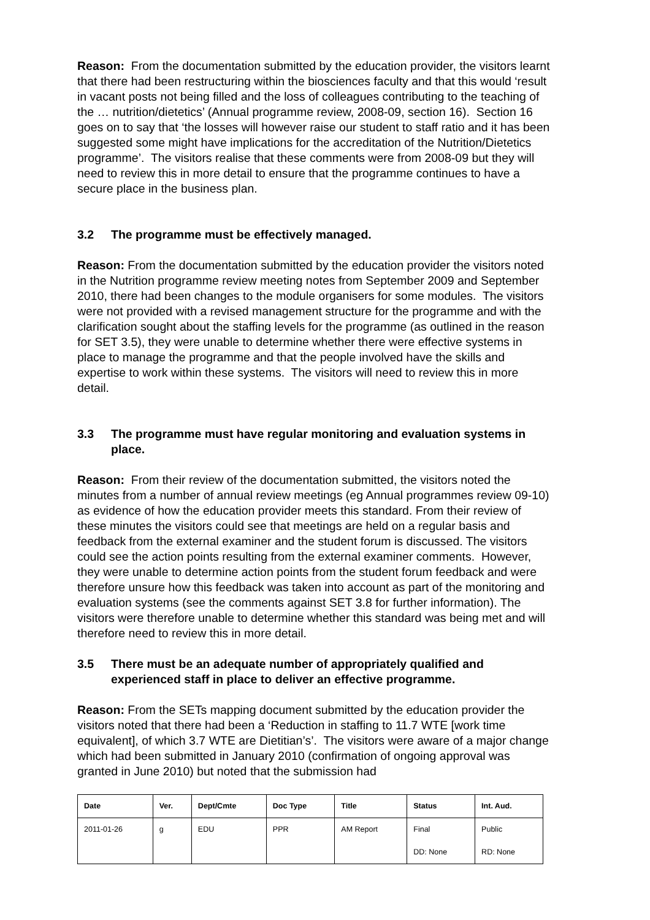Reason: From the documentation submitted by the education provider, the visitors learnt that there had been restructuring within the biosciences faculty and that this would ‘result in vacant posts not being filled and the loss of colleagues contributing to the teaching of the … nutrition/dietetics’ (Annual programme review, 2008-09, section 16). Section 16 goes on to say that ‘the losses will however raise our student to staff ratio and it has been suggested some might have implications for the accreditation of the Nutrition/Dietetics programme’. The visitors realise that these comments were from 2008-09 but they will need to review this in more detail to ensure that the programme continues to have a secure place in the business plan.
3.2 The programme must be effectively managed.
Reason: From the documentation submitted by the education provider the visitors noted in the Nutrition programme review meeting notes from September 2009 and September 2010, there had been changes to the module organisers for some modules. The visitors were not provided with a revised management structure for the programme and with the clarification sought about the staffing levels for the programme (as outlined in the reason for SET 3.5), they were unable to determine whether there were effective systems in place to manage the programme and that the people involved have the skills and expertise to work within these systems. The visitors will need to review this in more detail.
3.3 The programme must have regular monitoring and evaluation systems in place.
Reason: From their review of the documentation submitted, the visitors noted the minutes from a number of annual review meetings (eg Annual programmes review 09-10) as evidence of how the education provider meets this standard. From their review of these minutes the visitors could see that meetings are held on a regular basis and feedback from the external examiner and the student forum is discussed. The visitors could see the action points resulting from the external examiner comments. However, they were unable to determine action points from the student forum feedback and were therefore unsure how this feedback was taken into account as part of the monitoring and evaluation systems (see the comments against SET 3.8 for further information). The visitors were therefore unable to determine whether this standard was being met and will therefore need to review this in more detail.
3.5 There must be an adequate number of appropriately qualified and experienced staff in place to deliver an effective programme.
Reason: From the SETs mapping document submitted by the education provider the visitors noted that there had been a ‘Reduction in staffing to 11.7 WTE [work time equivalent], of which 3.7 WTE are Dietitian’s’. The visitors were aware of a major change which had been submitted in January 2010 (confirmation of ongoing approval was granted in June 2010) but noted that the submission had
| Date | Ver. | Dept/Cmte | Doc Type | Title | Status | Int. Aud. |
| --- | --- | --- | --- | --- | --- | --- |
| 2011-01-26 | g | EDU | PPR | AM Report | Final | Public |
| | | | | | DD: None | RD: None |